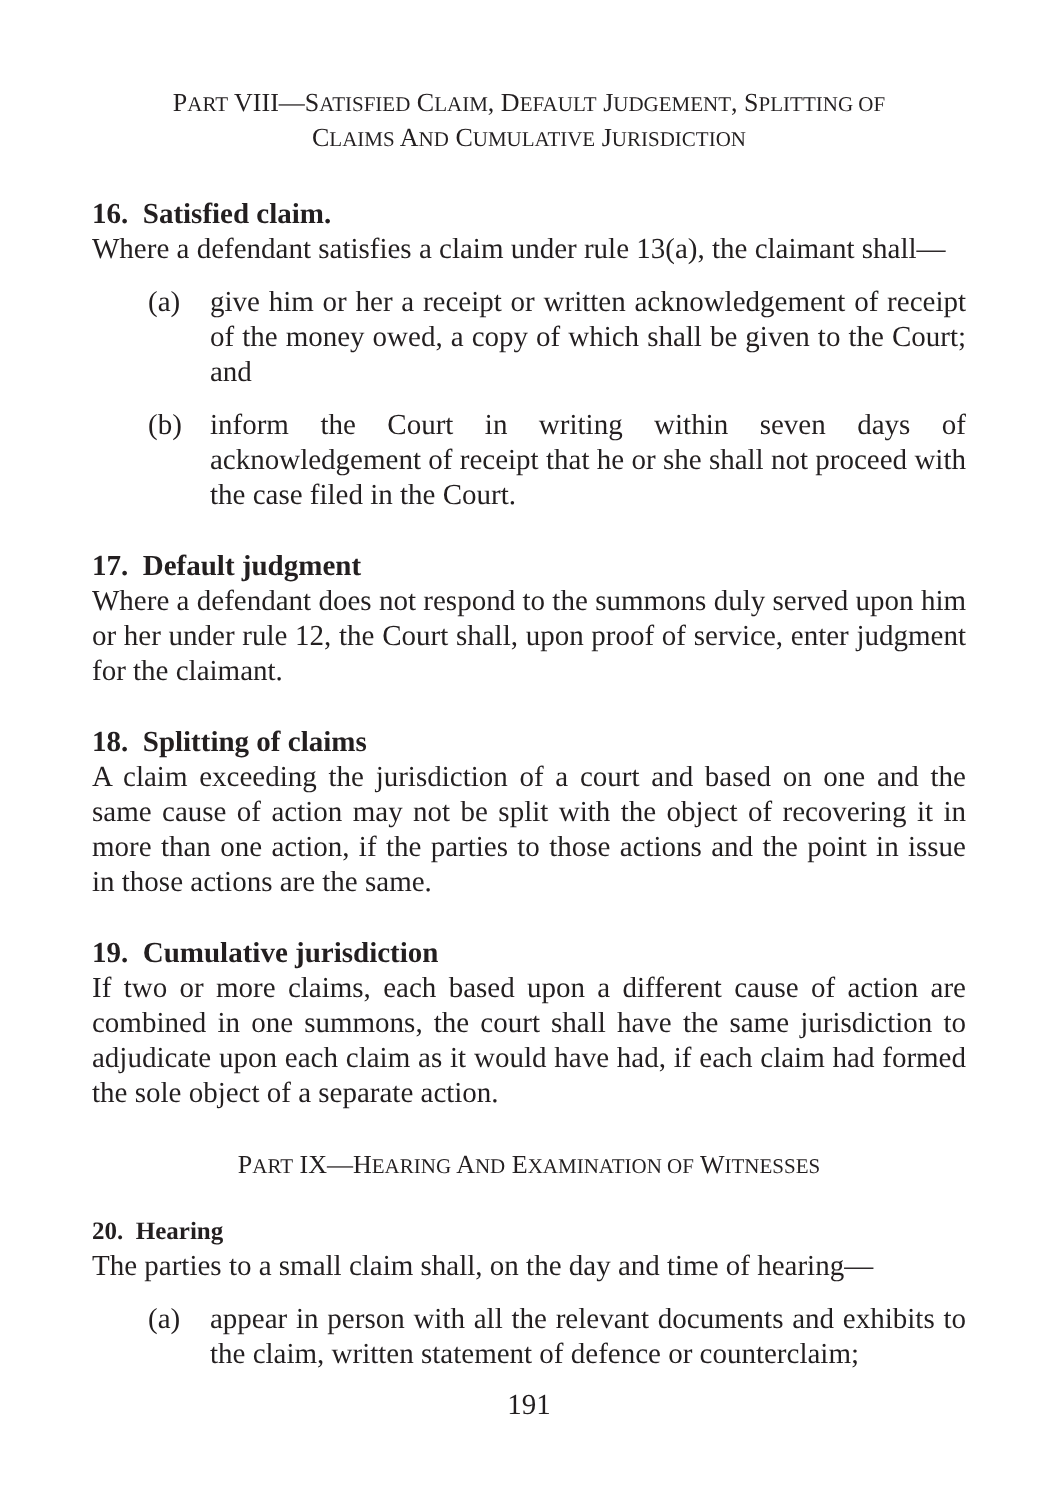PART VIII—SATISFIED CLAIM, DEFAULT JUDGEMENT, SPLITTING OF
CLAIMS AND CUMULATIVE JURISDICTION
16. Satisfied claim.
Where a defendant satisfies a claim under rule 13(a), the claimant shall—
(a) give him or her a receipt or written acknowledgement of receipt of the money owed, a copy of which shall be given to the Court; and
(b) inform the Court in writing within seven days of acknowledgement of receipt that he or she shall not proceed with the case filed in the Court.
17. Default judgment
Where a defendant does not respond to the summons duly served upon him or her under rule 12, the Court shall, upon proof of service, enter judgment for the claimant.
18. Splitting of claims
A claim exceeding the jurisdiction of a court and based on one and the same cause of action may not be split with the object of recovering it in more than one action, if the parties to those actions and the point in issue in those actions are the same.
19. Cumulative jurisdiction
If two or more claims, each based upon a different cause of action are combined in one summons, the court shall have the same jurisdiction to adjudicate upon each claim as it would have had, if each claim had formed the sole object of a separate action.
PART IX—HEARING AND EXAMINATION OF WITNESSES
20. Hearing
The parties to a small claim shall, on the day and time of hearing—
(a) appear in person with all the relevant documents and exhibits to the claim, written statement of defence or counterclaim;
191